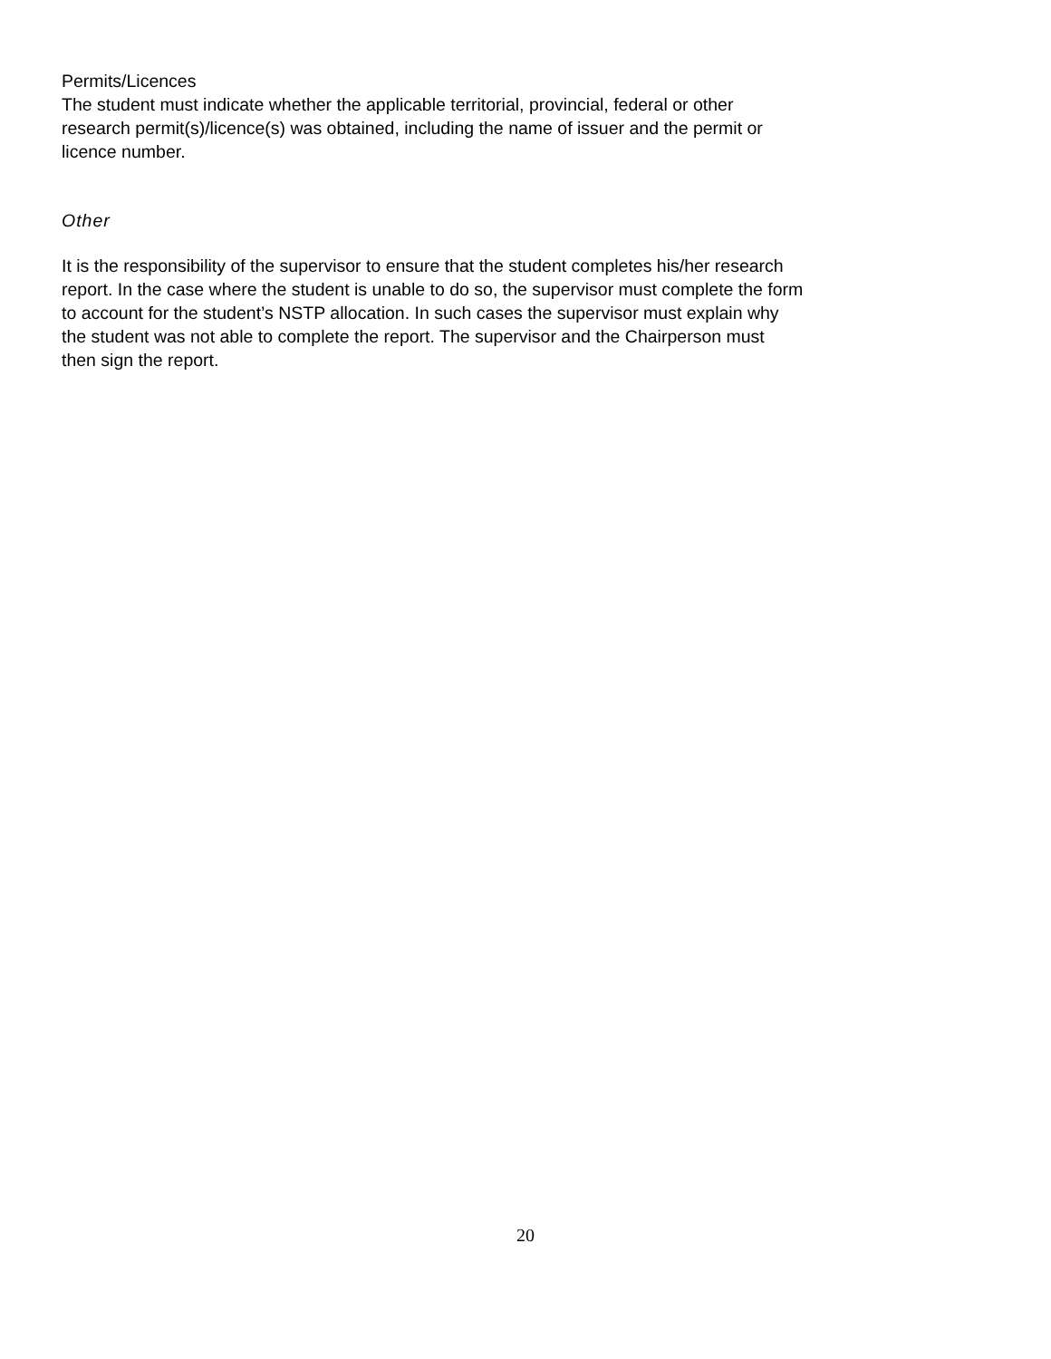Permits/Licences
The student must indicate whether the applicable territorial, provincial, federal or other
research permit(s)/licence(s) was obtained, including the name of issuer and the permit or
licence number.
Other
It is the responsibility of the supervisor to ensure that the student completes his/her research
report. In the case where the student is unable to do so, the supervisor must complete the form
to account for the student’s NSTP allocation. In such cases the supervisor must explain why
the student was not able to complete the report. The supervisor and the Chairperson must
then sign the report.
20